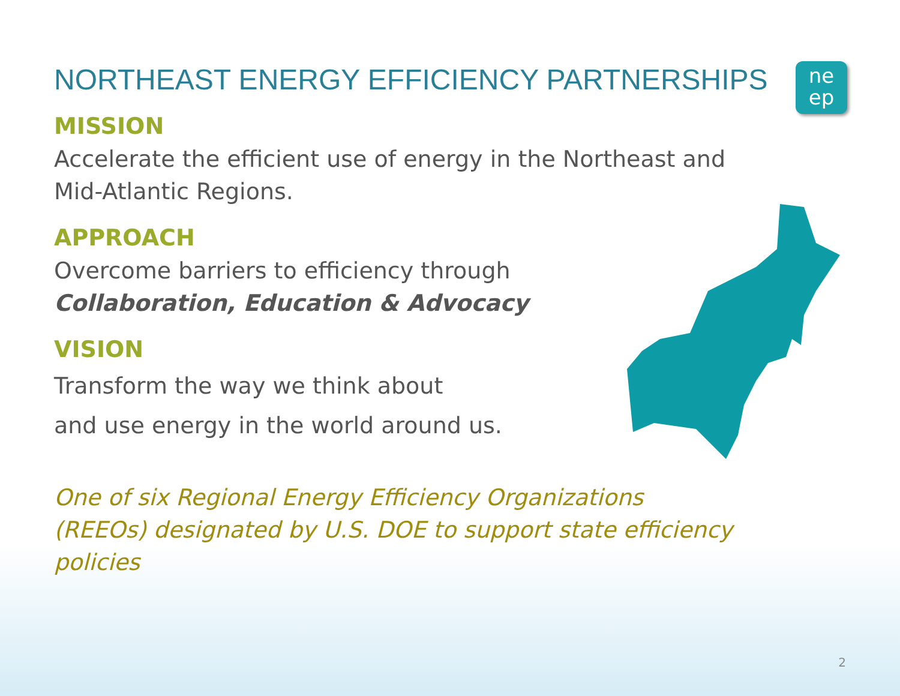ne
ep
NORTHEAST ENERGY EFFICIENCY PARTNERSHIPS
MISSION
Accelerate the efficient use of energy in the Northeast and
Mid-Atlantic Regions.
APPROACH
Overcome barriers to efficiency through
Collaboration, Education & Advocacy
VISION
Transform the way we think about
and use energy in the world around us.
One of six Regional Energy Efficiency Organizations
(REEOs) designated by U.S. DOE to support state efficiency
policies
2